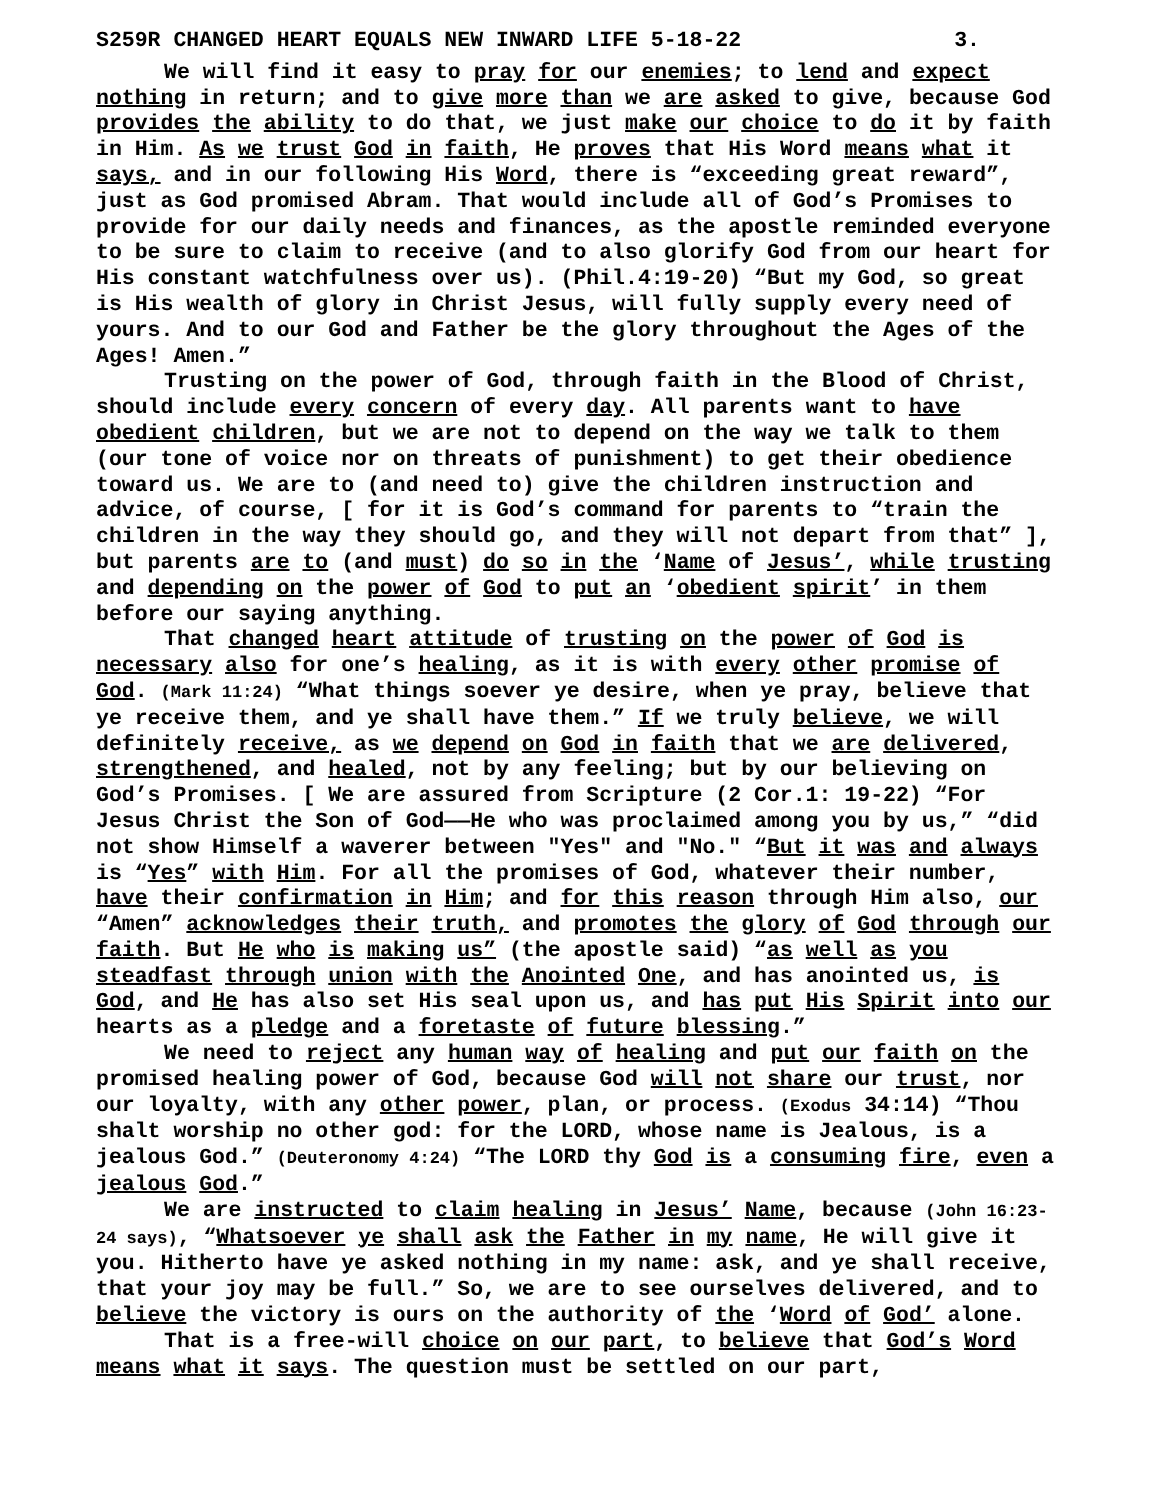S259R CHANGED HEART EQUALS NEW INWARD LIFE 5-18-22 3.
We will find it easy to pray for our enemies; to lend and expect nothing in return; and to give more than we are asked to give, because God provides the ability to do that, we just make our choice to do it by faith in Him. As we trust God in faith, He proves that His Word means what it says, and in our following His Word, there is “exceeding great reward”, just as God promised Abram. That would include all of God’s Promises to provide for our daily needs and finances, as the apostle reminded everyone to be sure to claim to receive (and to also glorify God from our heart for His constant watchfulness over us). (Phil.4:19-20) “But my God, so great is His wealth of glory in Christ Jesus, will fully supply every need of yours. And to our God and Father be the glory throughout the Ages of the Ages! Amen.”
Trusting on the power of God, through faith in the Blood of Christ, should include every concern of every day. All parents want to have obedient children, but we are not to depend on the way we talk to them (our tone of voice nor on threats of punishment) to get their obedience toward us. We are to (and need to) give the children instruction and advice, of course, [ for it is God’s command for parents to “train the children in the way they should go, and they will not depart from that” ], but parents are to (and must) do so in the ‘Name of Jesus’, while trusting and depending on the power of God to put an ‘obedient spirit’ in them before our saying anything.
That changed heart attitude of trusting on the power of God is necessary also for one’s healing, as it is with every other promise of God. (Mark 11:24) “What things soever ye desire, when ye pray, believe that ye receive them, and ye shall have them.” If we truly believe, we will definitely receive, as we depend on God in faith that we are delivered, strengthened, and healed, not by any feeling; but by our believing on God’s Promises. [ We are assured from Scripture (2 Cor.1: 19-22) “For Jesus Christ the Son of God——He who was proclaimed among you by us,” “did not show Himself a waverer between "Yes" and "No." “But it was and always is “Yes” with Him. For all the promises of God, whatever their number, have their confirmation in Him; and for this reason through Him also, our “Amen” acknowledges their truth, and promotes the glory of God through our faith. But He who is making us” (the apostle said) “as well as you steadfast through union with the Anointed One, and has anointed us, is God, and He has also set His seal upon us, and has put His Spirit into our hearts as a pledge and a foretaste of future blessing.”
We need to reject any human way of healing and put our faith on the promised healing power of God, because God will not share our trust, nor our loyalty, with any other power, plan, or process. (Exodus 34:14) “Thou shalt worship no other god: for the LORD, whose name is Jealous, is a jealous God.” (Deuteronomy 4:24) “The LORD thy God is a consuming fire, even a jealous God.”
We are instructed to claim healing in Jesus’ Name, because (John 16:23-24 says), “Whatsoever ye shall ask the Father in my name, He will give it you. Hitherto have ye asked nothing in my name: ask, and ye shall receive, that your joy may be full.” So, we are to see ourselves delivered, and to believe the victory is ours on the authority of the ‘Word of God’ alone.
That is a free-will choice on our part, to believe that God’s Word means what it says. The question must be settled on our part,